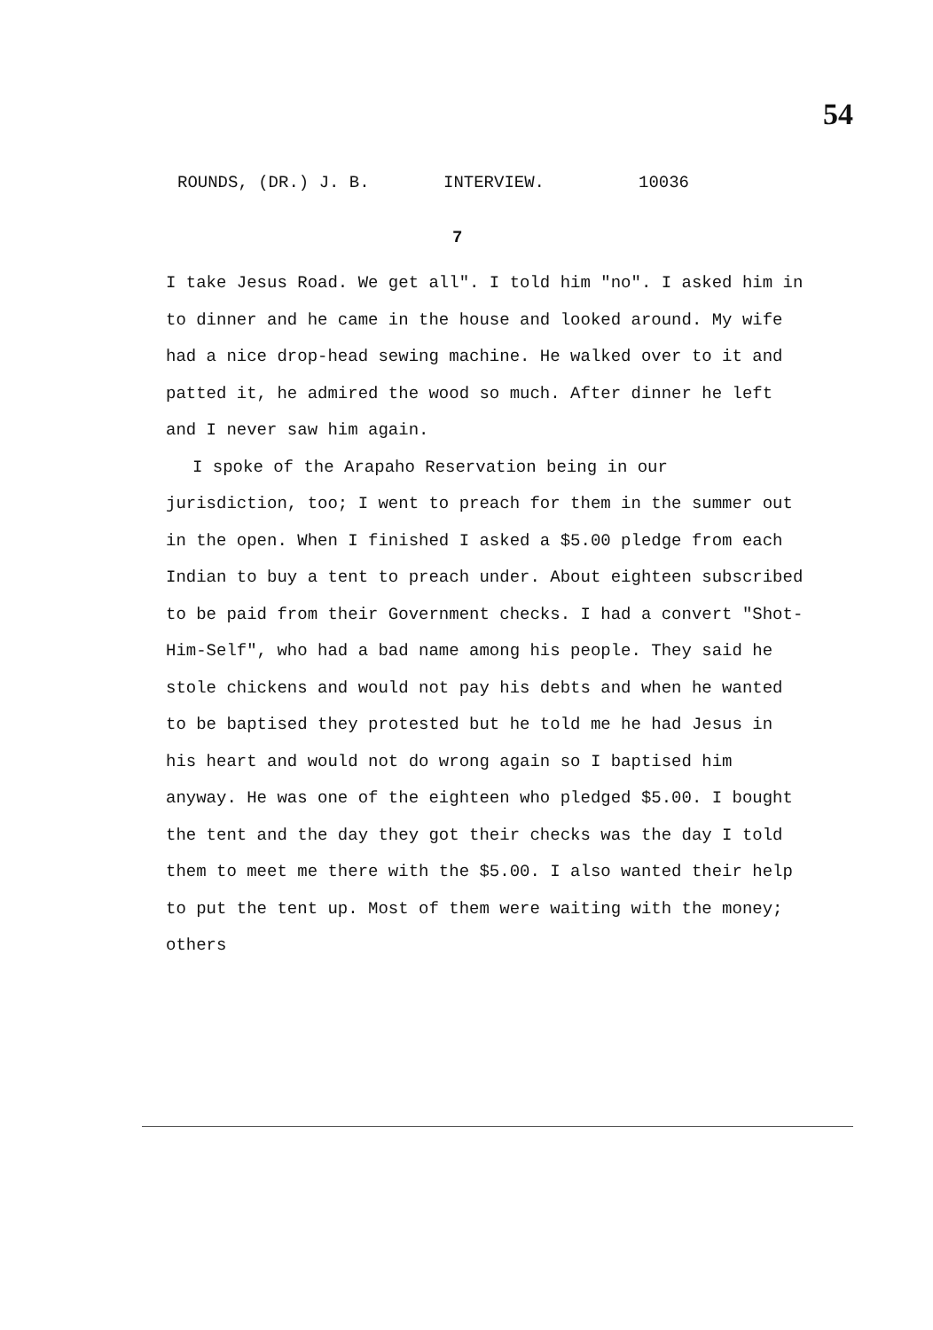54
ROUNDS, (DR.) J. B. INTERVIEW. 10036
7
I take Jesus Road. We get all". I told him "no". I asked him in to dinner and he came in the house and looked around. My wife had a nice drop-head sewing machine. He walked over to it and patted it, he admired the wood so much. After dinner he left and I never saw him again.
I spoke of the Arapaho Reservation being in our jurisdiction, too; I went to preach for them in the summer out in the open. When I finished I asked a $5.00 pledge from each Indian to buy a tent to preach under. About eighteen subscribed to be paid from their Government checks. I had a convert "Shot-Him-Self", who had a bad name among his people. They said he stole chickens and would not pay his debts and when he wanted to be baptised they protested but he told me he had Jesus in his heart and would not do wrong again so I baptised him anyway. He was one of the eighteen who pledged $5.00. I bought the tent and the day they got their checks was the day I told them to meet me there with the $5.00. I also wanted their help to put the tent up. Most of them were waiting with the money; others